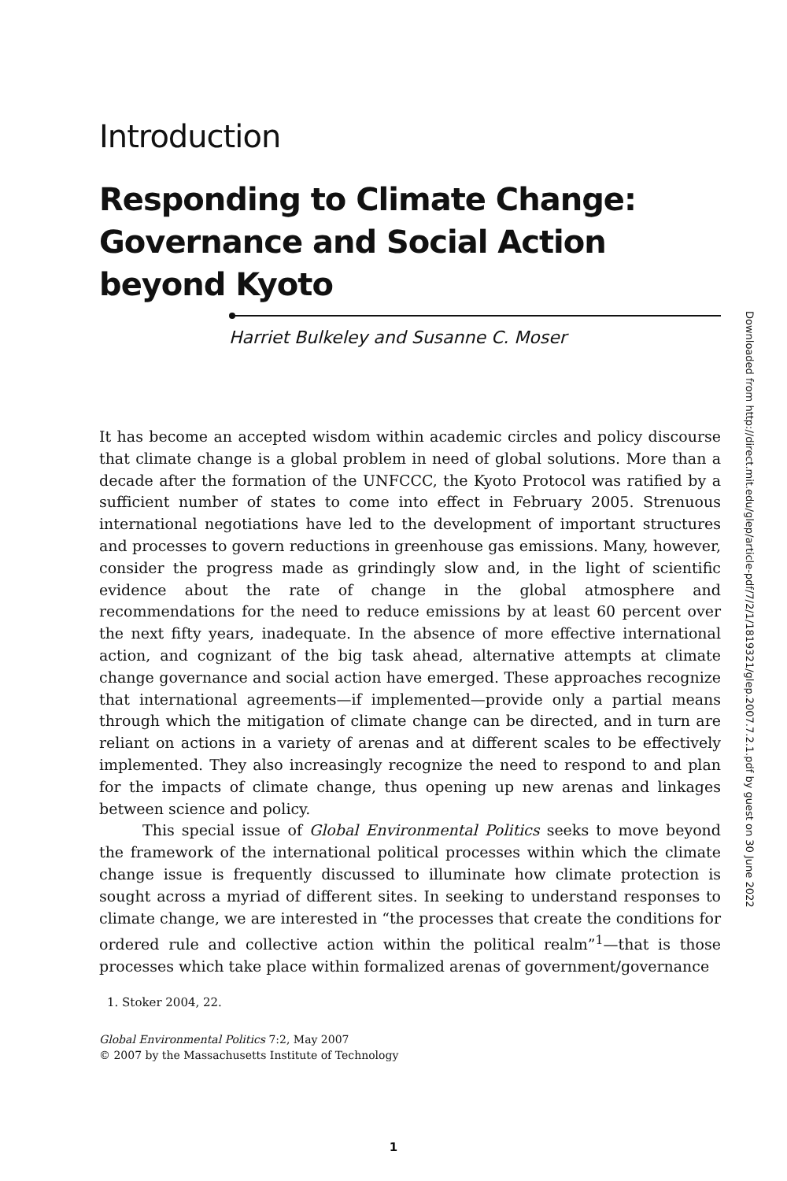Introduction
Responding to Climate Change: Governance and Social Action beyond Kyoto
Harriet Bulkeley and Susanne C. Moser
It has become an accepted wisdom within academic circles and policy discourse that climate change is a global problem in need of global solutions. More than a decade after the formation of the UNFCCC, the Kyoto Protocol was ratified by a sufficient number of states to come into effect in February 2005. Strenuous international negotiations have led to the development of important structures and processes to govern reductions in greenhouse gas emissions. Many, however, consider the progress made as grindingly slow and, in the light of scientific evidence about the rate of change in the global atmosphere and recommendations for the need to reduce emissions by at least 60 percent over the next fifty years, inadequate. In the absence of more effective international action, and cognizant of the big task ahead, alternative attempts at climate change governance and social action have emerged. These approaches recognize that international agreements—if implemented—provide only a partial means through which the mitigation of climate change can be directed, and in turn are reliant on actions in a variety of arenas and at different scales to be effectively implemented. They also increasingly recognize the need to respond to and plan for the impacts of climate change, thus opening up new arenas and linkages between science and policy.
This special issue of Global Environmental Politics seeks to move beyond the framework of the international political processes within which the climate change issue is frequently discussed to illuminate how climate protection is sought across a myriad of different sites. In seeking to understand responses to climate change, we are interested in “the processes that create the conditions for ordered rule and collective action within the political realm”<sup>1</sup>—that is those processes which take place within formalized arenas of government/governance
1. Stoker 2004, 22.
Global Environmental Politics 7:2, May 2007
© 2007 by the Massachusetts Institute of Technology
1
Downloaded from http://direct.mit.edu/glep/article-pdf/7/2/1/1819321/glep.2007.7.2.1.pdf by guest on 30 June 2022